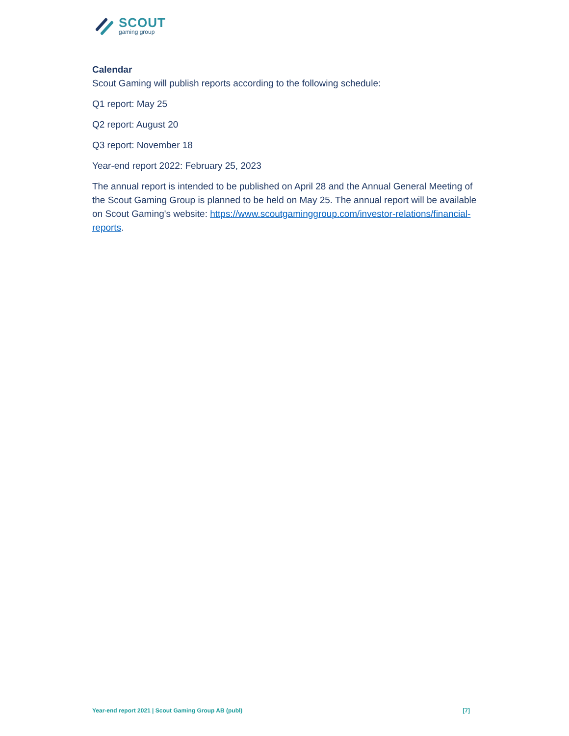SCOUT
gaming group
Calendar
Scout Gaming will publish reports according to the following schedule:
Q1 report: May 25
Q2 report: August 20
Q3 report: November 18
Year-end report 2022: February 25, 2023
The annual report is intended to be published on April 28 and the Annual General Meeting of the Scout Gaming Group is planned to be held on May 25. The annual report will be available on Scout Gaming's website: https://www.scoutgaminggroup.com/investor-relations/financial-reports.
Year-end report 2021 | Scout Gaming Group AB (publ) [7]